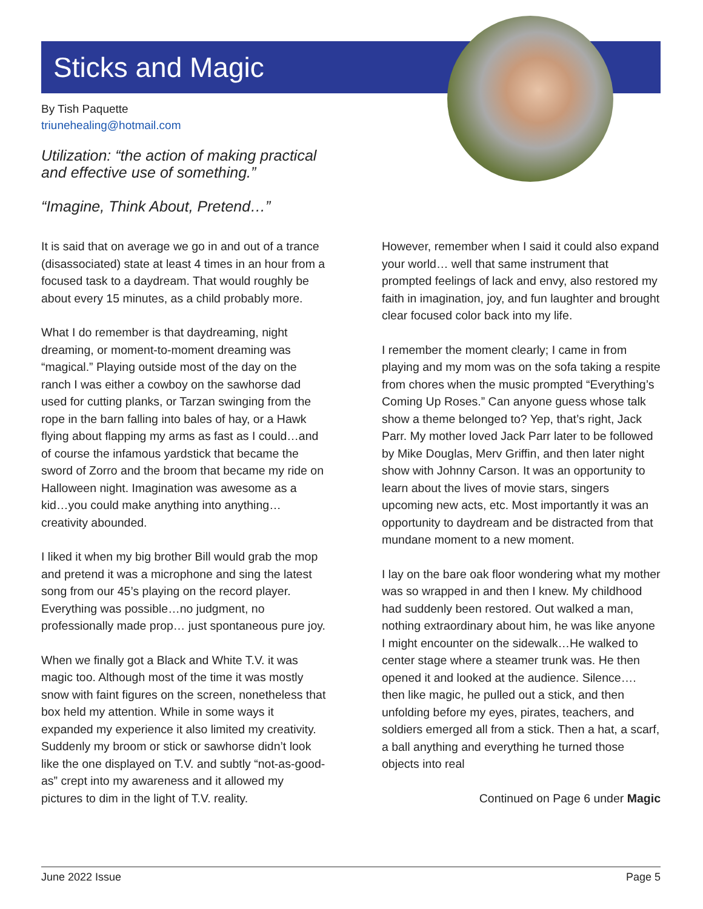Sticks and Magic
By Tish Paquette
triunehealing@hotmail.com
Utilization: “the action of making practical
and effective use of something.”
“Imagine, Think About, Pretend…”
It is said that on average we go in and out of a trance (disassociated) state at least 4 times in an hour from a focused task to a daydream. That would roughly be about every 15 minutes, as a child probably more.
What I do remember is that daydreaming, night dreaming, or moment-to-moment dreaming was “magical.” Playing outside most of the day on the ranch I was either a cowboy on the sawhorse dad used for cutting planks, or Tarzan swinging from the rope in the barn falling into bales of hay, or a Hawk flying about flapping my arms as fast as I could…and of course the infamous yardstick that became the sword of Zorro and the broom that became my ride on Halloween night. Imagination was awesome as a kid…you could make anything into anything…creativity abounded.
I liked it when my big brother Bill would grab the mop and pretend it was a microphone and sing the latest song from our 45’s playing on the record player. Everything was possible…no judgment, no professionally made prop… just spontaneous pure joy.
When we finally got a Black and White T.V. it was magic too. Although most of the time it was mostly snow with faint figures on the screen, nonetheless that box held my attention. While in some ways it expanded my experience it also limited my creativity. Suddenly my broom or stick or sawhorse didn’t look like the one displayed on T.V. and subtly “not-as-good-as” crept into my awareness and it allowed my pictures to dim in the light of T.V. reality.
However, remember when I said it could also expand your world… well that same instrument that prompted feelings of lack and envy, also restored my faith in imagination, joy, and fun laughter and brought clear focused color back into my life.
I remember the moment clearly; I came in from playing and my mom was on the sofa taking a respite from chores when the music prompted “Everything’s Coming Up Roses.” Can anyone guess whose talk show a theme belonged to? Yep, that’s right, Jack Parr. My mother loved Jack Parr later to be followed by Mike Douglas, Merv Griffin, and then later night show with Johnny Carson. It was an opportunity to learn about the lives of movie stars, singers upcoming new acts, etc. Most importantly it was an opportunity to daydream and be distracted from that mundane moment to a new moment.
I lay on the bare oak floor wondering what my mother was so wrapped in and then I knew. My childhood had suddenly been restored. Out walked a man, nothing extraordinary about him, he was like anyone I might encounter on the sidewalk…He walked to center stage where a steamer trunk was. He then opened it and looked at the audience. Silence…. then like magic, he pulled out a stick, and then unfolding before my eyes, pirates, teachers, and soldiers emerged all from a stick. Then a hat, a scarf, a ball anything and everything he turned those objects into real
Continued on Page 6 under Magic
June 2022 Issue Page 5